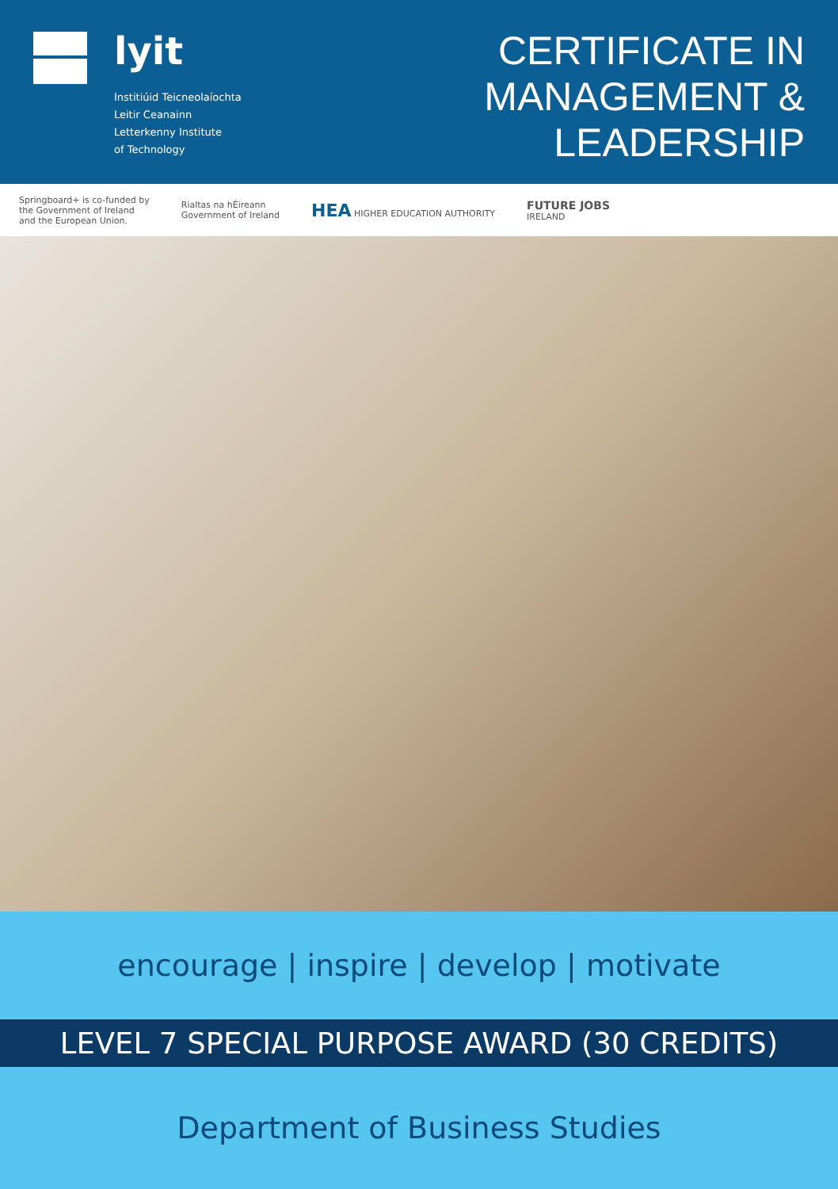lyit
Institiúid Teicneolaíochta
Leitir Ceanainn
Letterkenny Institute
of Technology
CERTIFICATE IN
MANAGEMENT &
LEADERSHIP
Springboard+ is co-funded by
the Government of Ireland
and the European Union.
Rialtas na hÉireann
Government of Ireland
HEA HIGHER EDUCATION AUTHORITY
FUTURE JOBS
IRELAND
encourage | inspire | develop | motivate
LEVEL 7 SPECIAL PURPOSE AWARD (30 CREDITS)
Department of Business Studies